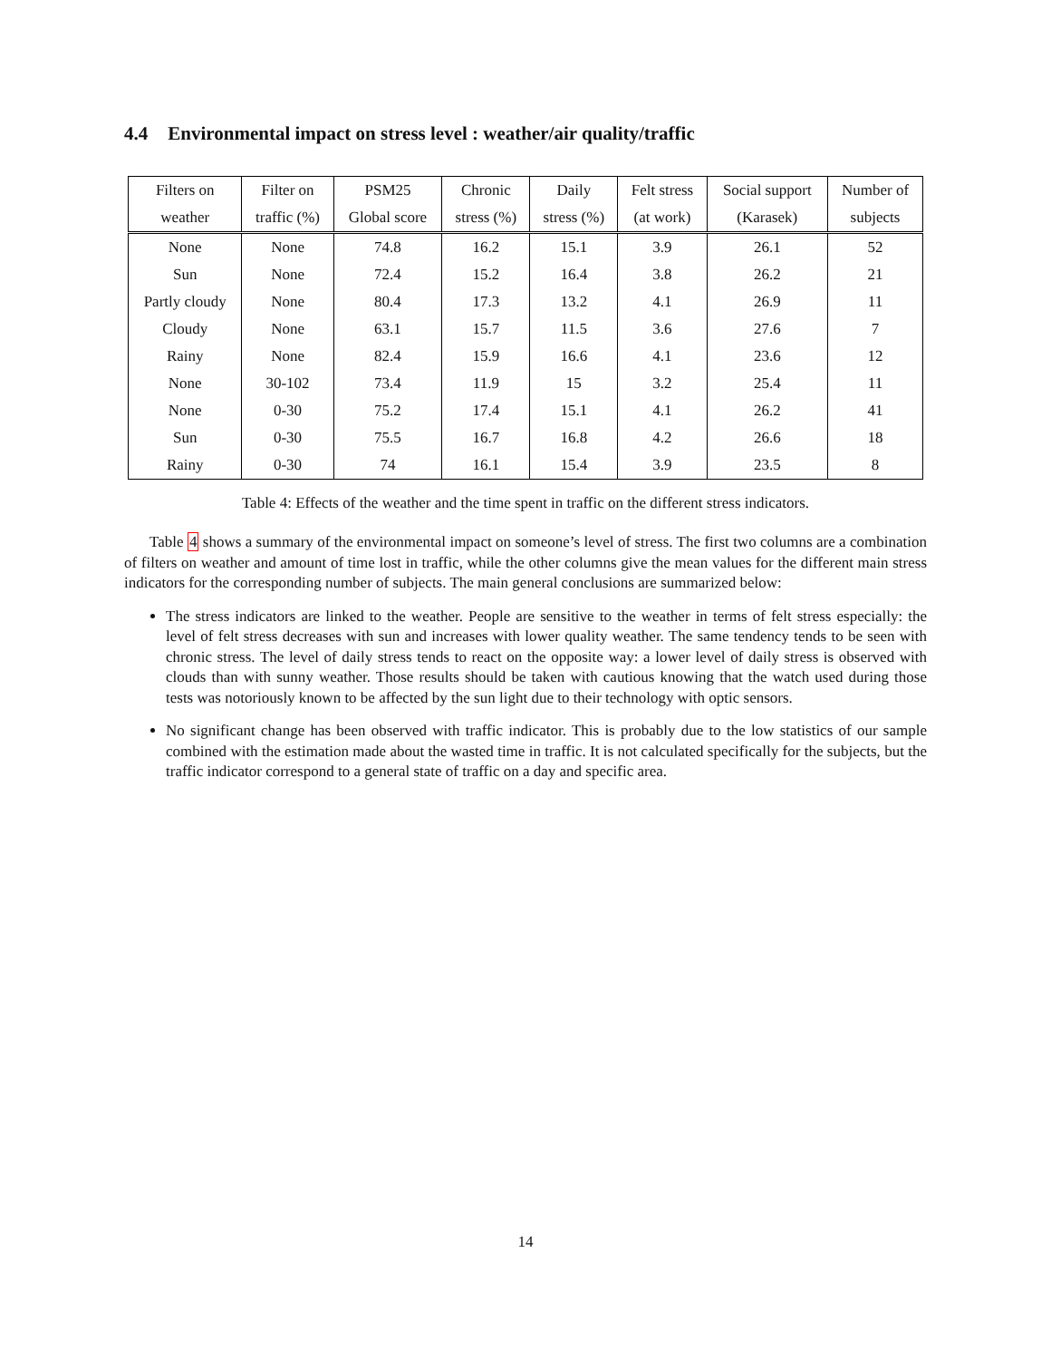4.4 Environmental impact on stress level : weather/air quality/traffic
| Filters on | Filter on | PSM25 | Chronic | Daily | Felt stress | Social support | Number of |
| --- | --- | --- | --- | --- | --- | --- | --- |
| weather | traffic (%) | Global score | stress (%) | stress (%) | (at work) | (Karasek) | subjects |
| None | None | 74.8 | 16.2 | 15.1 | 3.9 | 26.1 | 52 |
| Sun | None | 72.4 | 15.2 | 16.4 | 3.8 | 26.2 | 21 |
| Partly cloudy | None | 80.4 | 17.3 | 13.2 | 4.1 | 26.9 | 11 |
| Cloudy | None | 63.1 | 15.7 | 11.5 | 3.6 | 27.6 | 7 |
| Rainy | None | 82.4 | 15.9 | 16.6 | 4.1 | 23.6 | 12 |
| None | 30-102 | 73.4 | 11.9 | 15 | 3.2 | 25.4 | 11 |
| None | 0-30 | 75.2 | 17.4 | 15.1 | 4.1 | 26.2 | 41 |
| Sun | 0-30 | 75.5 | 16.7 | 16.8 | 4.2 | 26.6 | 18 |
| Rainy | 0-30 | 74 | 16.1 | 15.4 | 3.9 | 23.5 | 8 |
Table 4: Effects of the weather and the time spent in traffic on the different stress indicators.
Table 4 shows a summary of the environmental impact on someone’s level of stress. The first two columns are a combination of filters on weather and amount of time lost in traffic, while the other columns give the mean values for the different main stress indicators for the corresponding number of subjects. The main general conclusions are summarized below:
The stress indicators are linked to the weather. People are sensitive to the weather in terms of felt stress especially: the level of felt stress decreases with sun and increases with lower quality weather. The same tendency tends to be seen with chronic stress. The level of daily stress tends to react on the opposite way: a lower level of daily stress is observed with clouds than with sunny weather. Those results should be taken with cautious knowing that the watch used during those tests was notoriously known to be affected by the sun light due to their technology with optic sensors.
No significant change has been observed with traffic indicator. This is probably due to the low statistics of our sample combined with the estimation made about the wasted time in traffic. It is not calculated specifically for the subjects, but the traffic indicator correspond to a general state of traffic on a day and specific area.
14